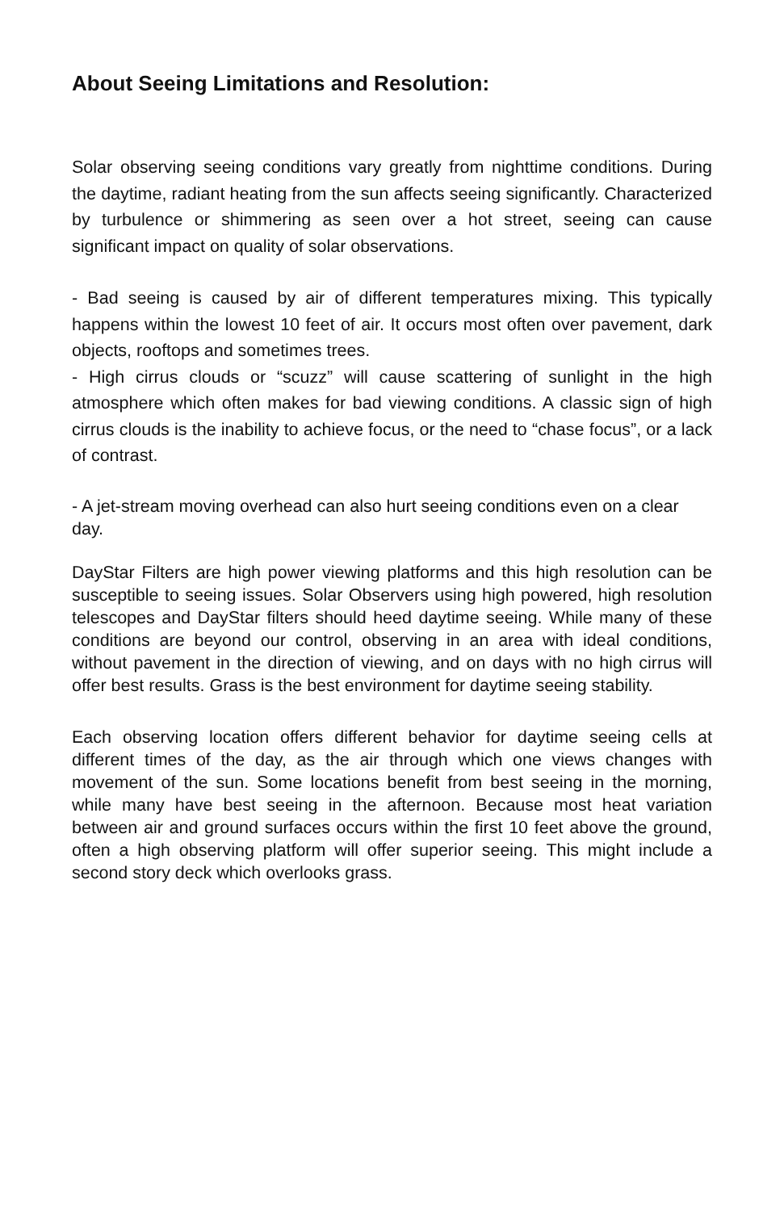About Seeing Limitations and Resolution:
Solar observing seeing conditions vary greatly from nighttime conditions. During the daytime, radiant heating from the sun affects seeing significantly. Characterized by turbulence or shimmering as seen over a hot street, seeing can cause significant impact on quality of solar observations.
- Bad seeing is caused by air of different temperatures mixing. This typically happens within the lowest 10 feet of air. It occurs most often over pavement, dark objects, rooftops and sometimes trees.
- High cirrus clouds or “scuzz” will cause scattering of sunlight in the high atmosphere which often makes for bad viewing conditions. A classic sign of high cirrus clouds is the inability to achieve focus, or the need to “chase focus”, or a lack of contrast.
- A jet-stream moving overhead can also hurt seeing conditions even on a clear day.
DayStar Filters are high power viewing platforms and this high resolution can be susceptible to seeing issues. Solar Observers using high powered, high resolution telescopes and DayStar filters should heed daytime seeing. While many of these conditions are beyond our control, observing in an area with ideal conditions, without pavement in the direction of viewing, and on days with no high cirrus will offer best results. Grass is the best environment for daytime seeing stability.
Each observing location offers different behavior for daytime seeing cells at different times of the day, as the air through which one views changes with movement of the sun. Some locations benefit from best seeing in the morning, while many have best seeing in the afternoon. Because most heat variation between air and ground surfaces occurs within the first 10 feet above the ground, often a high observing platform will offer superior seeing. This might include a second story deck which overlooks grass.